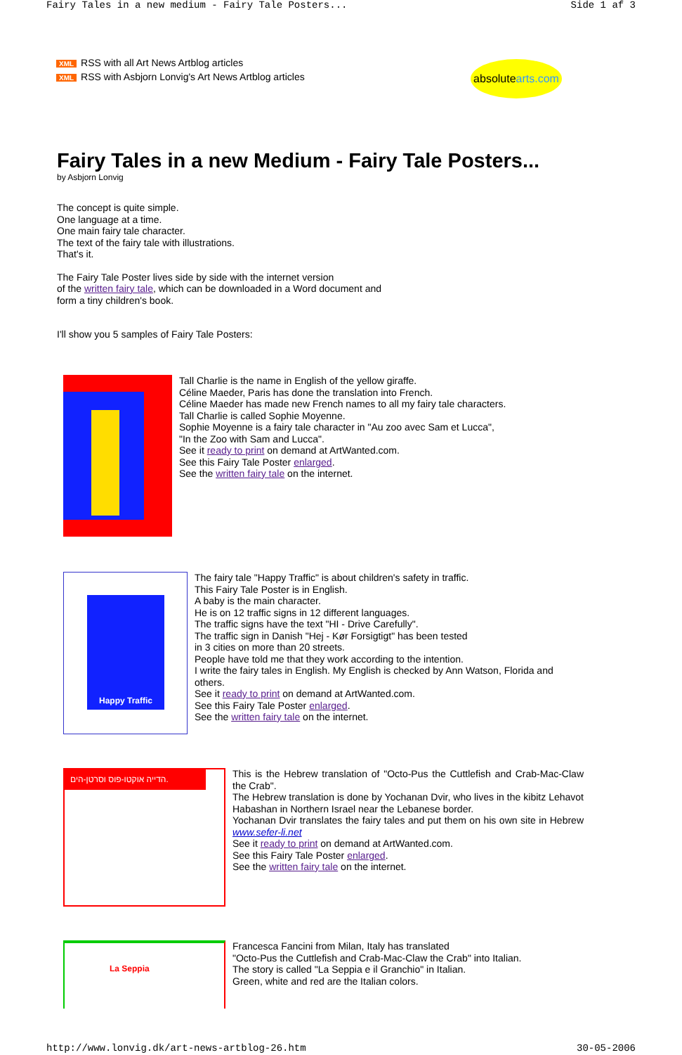Fairy Tales in a new medium - Fairy Tale Posters... Side 1 af 3
XML RSS with all Art News Artblog articles
XML RSS with Asbjorn Lonvig's Art News Artblog articles
absolutearts.com
Fairy Tales in a new Medium - Fairy Tale Posters...
by Asbjorn Lonvig
The concept is quite simple.
One language at a time.
One main fairy tale character.
The text of the fairy tale with illustrations.
That's it.
The Fairy Tale Poster lives side by side with the internet version
of the written fairy tale, which can be downloaded in a Word document and
form a tiny children's book.
I'll show you 5 samples of Fairy Tale Posters:
Tall Charlie is the name in English of the yellow giraffe.
Céline Maeder, Paris has done the translation into French.
Céline Maeder has made new French names to all my fairy tale characters.
Tall Charlie is called Sophie Moyenne.
Sophie Moyenne is a fairy tale character in "Au zoo avec Sam et Lucca",
"In the Zoo with Sam and Lucca".
See it ready to print on demand at ArtWanted.com.
See this Fairy Tale Poster enlarged.
See the written fairy tale on the internet.
Happy Traffic
The fairy tale "Happy Traffic" is about children's safety in traffic.
This Fairy Tale Poster is in English.
A baby is the main character.
He is on 12 traffic signs in 12 different languages.
The traffic signs have the text "HI - Drive Carefully".
The traffic sign in Danish "Hej - Kør Forsigtigt" has been tested
in 3 cities on more than 20 streets.
People have told me that they work according to the intention.
I write the fairy tales in English. My English is checked by Ann Watson, Florida and
others.
See it ready to print on demand at ArtWanted.com.
See this Fairy Tale Poster enlarged.
See the written fairy tale on the internet.
הדייה אוקטו-פוס וסרטן-הים.
This is the Hebrew translation of "Octo-Pus the Cuttlefish and Crab-Mac-Claw the Crab".
The Hebrew translation is done by Yochanan Dvir, who lives in the kibitz Lehavot Habashan in Northern Israel near the Lebanese border.
Yochanan Dvir translates the fairy tales and put them on his own site in Hebrew www.sefer-li.net
See it ready to print on demand at ArtWanted.com.
See this Fairy Tale Poster enlarged.
See the written fairy tale on the internet.
La Seppia
Francesca Fancini from Milan, Italy has translated
"Octo-Pus the Cuttlefish and Crab-Mac-Claw the Crab" into Italian.
The story is called "La Seppia e il Granchio" in Italian.
Green, white and red are the Italian colors.
http://www.lonvig.dk/art-news-artblog-26.htm 30-05-2006